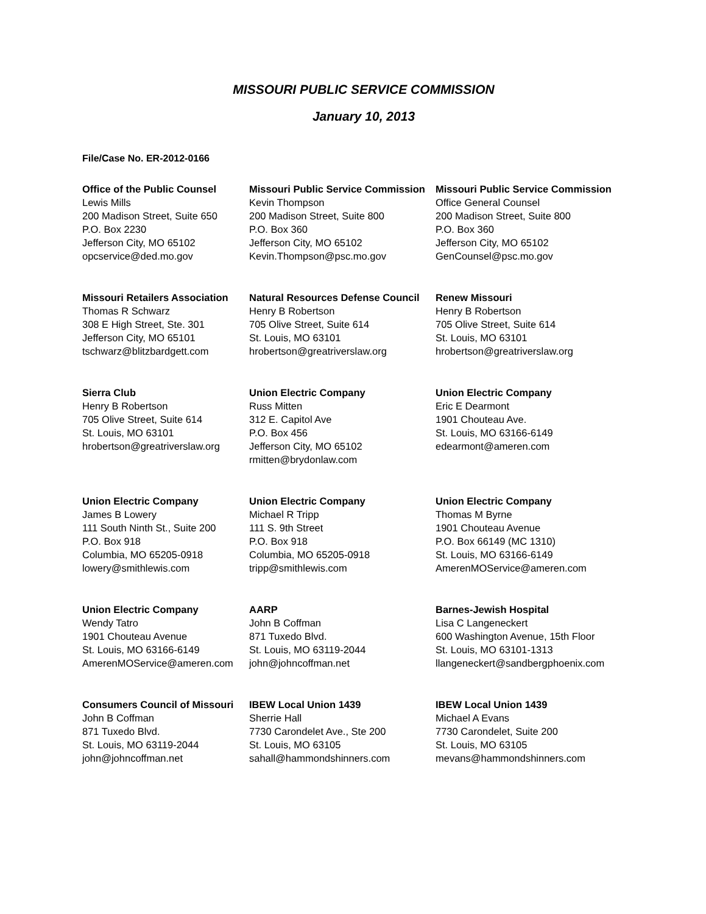MISSOURI PUBLIC SERVICE COMMISSION
January 10, 2013
File/Case No. ER-2012-0166
Office of the Public Counsel
Lewis Mills
200 Madison Street, Suite 650
P.O. Box 2230
Jefferson City, MO 65102
opcservice@ded.mo.gov
Missouri Public Service Commission
Kevin Thompson
200 Madison Street, Suite 800
P.O. Box 360
Jefferson City, MO 65102
Kevin.Thompson@psc.mo.gov
Missouri Public Service Commission
Office General Counsel
200 Madison Street, Suite 800
P.O. Box 360
Jefferson City, MO 65102
GenCounsel@psc.mo.gov
Missouri Retailers Association
Thomas R Schwarz
308 E High Street, Ste. 301
Jefferson City, MO 65101
tschwarz@blitzbardgett.com
Natural Resources Defense Council
Henry B Robertson
705 Olive Street, Suite 614
St. Louis, MO 63101
hrobertson@greatriverslaw.org
Renew Missouri
Henry B Robertson
705 Olive Street, Suite 614
St. Louis, MO 63101
hrobertson@greatriverslaw.org
Sierra Club
Henry B Robertson
705 Olive Street, Suite 614
St. Louis, MO 63101
hrobertson@greatriverslaw.org
Union Electric Company
Russ Mitten
312 E. Capitol Ave
P.O. Box 456
Jefferson City, MO 65102
rmitten@brydonlaw.com
Union Electric Company
Eric E Dearmont
1901 Chouteau Ave.
St. Louis, MO 63166-6149
edearmont@ameren.com
Union Electric Company
James B Lowery
111 South Ninth St., Suite 200
P.O. Box 918
Columbia, MO 65205-0918
lowery@smithlewis.com
Union Electric Company
Michael R Tripp
111 S. 9th Street
P.O. Box 918
Columbia, MO 65205-0918
tripp@smithlewis.com
Union Electric Company
Thomas M Byrne
1901 Chouteau Avenue
P.O. Box 66149 (MC 1310)
St. Louis, MO 63166-6149
AmerenMOService@ameren.com
Union Electric Company
Wendy Tatro
1901 Chouteau Avenue
St. Louis, MO 63166-6149
AmerenMOService@ameren.com
AARP
John B Coffman
871 Tuxedo Blvd.
St. Louis, MO 63119-2044
john@johncoffman.net
Barnes-Jewish Hospital
Lisa C Langeneckert
600 Washington Avenue, 15th Floor
St. Louis, MO 63101-1313
llangeneckert@sandbergphoenix.com
Consumers Council of Missouri
John B Coffman
871 Tuxedo Blvd.
St. Louis, MO 63119-2044
john@johncoffman.net
IBEW Local Union 1439
Sherrie Hall
7730 Carondelet Ave., Ste 200
St. Louis, MO 63105
sahall@hammondshinners.com
IBEW Local Union 1439
Michael A Evans
7730 Carondelet, Suite 200
St. Louis, MO 63105
mevans@hammondshinners.com